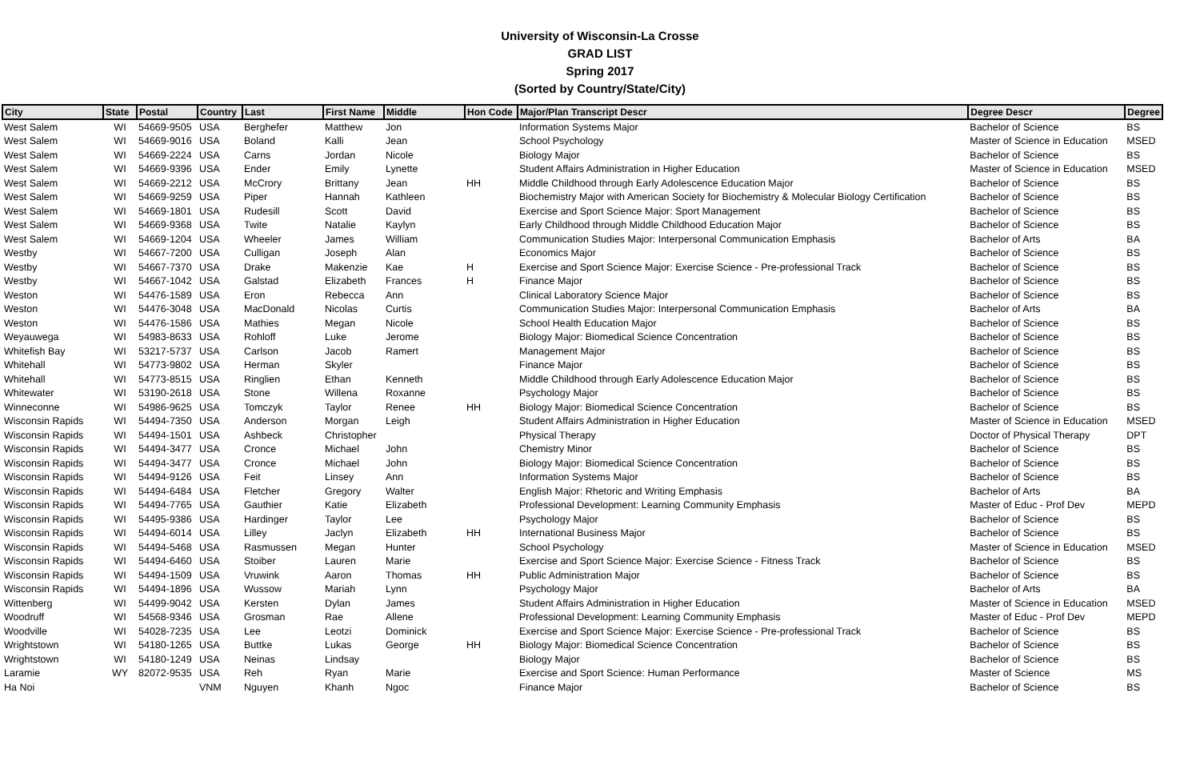University of Wisconsin-La Crosse
GRAD LIST
Spring 2017
(Sorted by Country/State/City)
| City | State | Postal | Country | Last | First Name | Middle | Hon Code | Major/Plan Transcript Descr | Degree Descr | Degree |
| --- | --- | --- | --- | --- | --- | --- | --- | --- | --- | --- |
| West Salem | WI | 54669-9505 | USA | Berghefer | Matthew | Jon | | Information Systems Major | Bachelor of Science | BS |
| West Salem | WI | 54669-9016 | USA | Boland | Kalli | Jean | | School Psychology | Master of Science in Education | MSED |
| West Salem | WI | 54669-2224 | USA | Carns | Jordan | Nicole | | Biology Major | Bachelor of Science | BS |
| West Salem | WI | 54669-9396 | USA | Ender | Emily | Lynette | | Student Affairs Administration in Higher Education | Master of Science in Education | MSED |
| West Salem | WI | 54669-2212 | USA | McCrory | Brittany | Jean | HH | Middle Childhood through Early Adolescence Education Major | Bachelor of Science | BS |
| West Salem | WI | 54669-9259 | USA | Piper | Hannah | Kathleen | | Biochemistry Major with American Society for Biochemistry & Molecular Biology Certification | Bachelor of Science | BS |
| West Salem | WI | 54669-1801 | USA | Rudesill | Scott | David | | Exercise and Sport Science Major: Sport Management | Bachelor of Science | BS |
| West Salem | WI | 54669-9368 | USA | Twite | Natalie | Kaylyn | | Early Childhood through Middle Childhood Education Major | Bachelor of Science | BS |
| West Salem | WI | 54669-1204 | USA | Wheeler | James | William | | Communication Studies Major: Interpersonal Communication Emphasis | Bachelor of Arts | BA |
| Westby | WI | 54667-7200 | USA | Culligan | Joseph | Alan | | Economics Major | Bachelor of Science | BS |
| Westby | WI | 54667-7370 | USA | Drake | Makenzie | Kae | H | Exercise and Sport Science Major: Exercise Science - Pre-professional Track | Bachelor of Science | BS |
| Westby | WI | 54667-1042 | USA | Galstad | Elizabeth | Frances | H | Finance Major | Bachelor of Science | BS |
| Weston | WI | 54476-1589 | USA | Eron | Rebecca | Ann | | Clinical Laboratory Science Major | Bachelor of Science | BS |
| Weston | WI | 54476-3048 | USA | MacDonald | Nicolas | Curtis | | Communication Studies Major: Interpersonal Communication Emphasis | Bachelor of Arts | BA |
| Weston | WI | 54476-1586 | USA | Mathies | Megan | Nicole | | School Health Education Major | Bachelor of Science | BS |
| Weyauwega | WI | 54983-8633 | USA | Rohloff | Luke | Jerome | | Biology Major: Biomedical Science Concentration | Bachelor of Science | BS |
| Whitefish Bay | WI | 53217-5737 | USA | Carlson | Jacob | Ramert | | Management Major | Bachelor of Science | BS |
| Whitehall | WI | 54773-9802 | USA | Herman | Skyler | | | Finance Major | Bachelor of Science | BS |
| Whitehall | WI | 54773-8515 | USA | Ringlien | Ethan | Kenneth | | Middle Childhood through Early Adolescence Education Major | Bachelor of Science | BS |
| Whitewater | WI | 53190-2618 | USA | Stone | Willena | Roxanne | | Psychology Major | Bachelor of Science | BS |
| Winneconne | WI | 54986-9625 | USA | Tomczyk | Taylor | Renee | HH | Biology Major: Biomedical Science Concentration | Bachelor of Science | BS |
| Wisconsin Rapids | WI | 54494-7350 | USA | Anderson | Morgan | Leigh | | Student Affairs Administration in Higher Education | Master of Science in Education | MSED |
| Wisconsin Rapids | WI | 54494-1501 | USA | Ashbeck | Christopher | | | Physical Therapy | Doctor of Physical Therapy | DPT |
| Wisconsin Rapids | WI | 54494-3477 | USA | Cronce | Michael | John | | Chemistry Minor | Bachelor of Science | BS |
| Wisconsin Rapids | WI | 54494-3477 | USA | Cronce | Michael | John | | Biology Major: Biomedical Science Concentration | Bachelor of Science | BS |
| Wisconsin Rapids | WI | 54494-9126 | USA | Feit | Linsey | Ann | | Information Systems Major | Bachelor of Science | BS |
| Wisconsin Rapids | WI | 54494-6484 | USA | Fletcher | Gregory | Walter | | English Major: Rhetoric and Writing Emphasis | Bachelor of Arts | BA |
| Wisconsin Rapids | WI | 54494-7765 | USA | Gauthier | Katie | Elizabeth | | Professional Development: Learning Community Emphasis | Master of Educ - Prof Dev | MEPD |
| Wisconsin Rapids | WI | 54495-9386 | USA | Hardinger | Taylor | Lee | | Psychology Major | Bachelor of Science | BS |
| Wisconsin Rapids | WI | 54494-6014 | USA | Lilley | Jaclyn | Elizabeth | HH | International Business Major | Bachelor of Science | BS |
| Wisconsin Rapids | WI | 54494-5468 | USA | Rasmussen | Megan | Hunter | | School Psychology | Master of Science in Education | MSED |
| Wisconsin Rapids | WI | 54494-6460 | USA | Stoiber | Lauren | Marie | | Exercise and Sport Science Major: Exercise Science - Fitness Track | Bachelor of Science | BS |
| Wisconsin Rapids | WI | 54494-1509 | USA | Vruwink | Aaron | Thomas | HH | Public Administration Major | Bachelor of Science | BS |
| Wisconsin Rapids | WI | 54494-1896 | USA | Wussow | Mariah | Lynn | | Psychology Major | Bachelor of Arts | BA |
| Wittenberg | WI | 54499-9042 | USA | Kersten | Dylan | James | | Student Affairs Administration in Higher Education | Master of Science in Education | MSED |
| Woodruff | WI | 54568-9346 | USA | Grosman | Rae | Allene | | Professional Development: Learning Community Emphasis | Master of Educ - Prof Dev | MEPD |
| Woodville | WI | 54028-7235 | USA | Lee | Leotzi | Dominick | | Exercise and Sport Science Major: Exercise Science - Pre-professional Track | Bachelor of Science | BS |
| Wrightstown | WI | 54180-1265 | USA | Buttke | Lukas | George | HH | Biology Major: Biomedical Science Concentration | Bachelor of Science | BS |
| Wrightstown | WI | 54180-1249 | USA | Neinas | Lindsay | | | Biology Major | Bachelor of Science | BS |
| Laramie | WY | 82072-9535 | USA | Reh | Ryan | Marie | | Exercise and Sport Science: Human Performance | Master of Science | MS |
| Ha Noi | | | VNM | Nguyen | Khanh | Ngoc | | Finance Major | Bachelor of Science | BS |